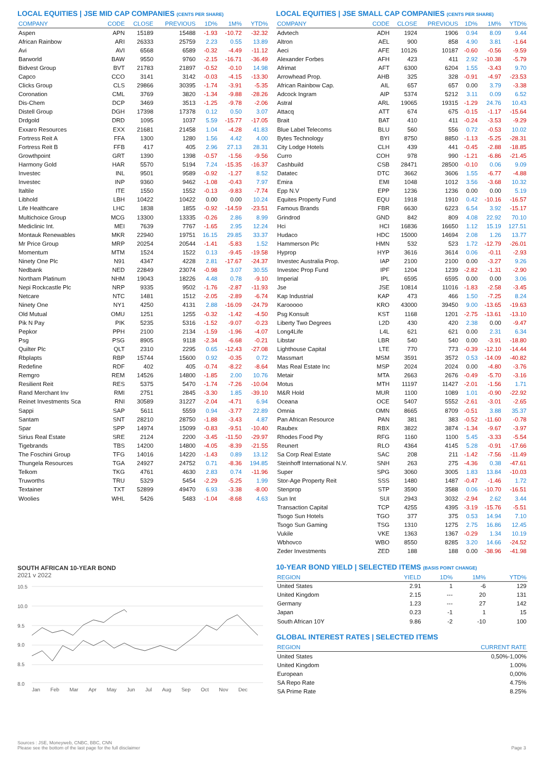LOCAL EQUITIES | JSE MID CAP COMPANIES (CENTS PER SHARE)
| COMPANY | CODE | CLOSE | PREVIOUS | 1D% | 1M% | YTD% |
| --- | --- | --- | --- | --- | --- | --- |
| Aspen | APN | 15189 | 15488 | -1.93 | -10.72 | -32.32 |
| African Rainbow | ARI | 26333 | 25759 | 2.23 | 0.55 | 13.89 |
| Avi | AVI | 6568 | 6589 | -0.32 | -4.49 | -11.12 |
| Barworld | BAW | 9550 | 9760 | -2.15 | -16.71 | -36.49 |
| Bidvest Group | BVT | 21783 | 21897 | -0.52 | -0.10 | 14.98 |
| Capco | CCO | 3141 | 3142 | -0.03 | -4.15 | -13.30 |
| Clicks Group | CLS | 29866 | 30395 | -1.74 | -3.91 | -5.35 |
| Coronation | CML | 3769 | 3820 | -1.34 | -9.88 | -28.26 |
| Dis-Chem | DCP | 3469 | 3513 | -1.25 | -9.78 | -2.06 |
| Distell Group | DGH | 17398 | 17378 | 0.12 | 0.50 | 3.07 |
| Drdgold | DRD | 1095 | 1037 | 5.59 | -15.77 | -17.05 |
| Exxaro Resources | EXX | 21681 | 21458 | 1.04 | -4.28 | 41.83 |
| Fortress Reit A | FFA | 1300 | 1280 | 1.56 | 4.42 | 4.00 |
| Fortress Reit B | FFB | 417 | 405 | 2.96 | 27.13 | 28.31 |
| Growthpoint | GRT | 1390 | 1398 | -0.57 | -1.56 | -9.56 |
| Harmony Gold | HAR | 5570 | 5194 | 7.24 | -15.35 | -16.37 |
| Investec | INL | 9501 | 9589 | -0.92 | -1.27 | 8.52 |
| Investec | INP | 9360 | 9462 | -1.08 | -0.43 | 7.97 |
| Italtile | ITE | 1550 | 1552 | -0.13 | -9.83 | -7.74 |
| Libhold | LBH | 10422 | 10422 | 0.00 | 0.00 | 10.24 |
| Life Healthcare | LHC | 1838 | 1855 | -0.92 | -14.59 | -23.51 |
| Multichoice Group | MCG | 13300 | 13335 | -0.26 | 2.86 | 8.99 |
| Mediclinic Int. | MEI | 7639 | 7767 | -1.65 | 2.95 | 12.24 |
| Montauk Renewables | MKR | 22940 | 19751 | 16.15 | 29.85 | 33.37 |
| Mr Price Group | MRP | 20254 | 20544 | -1.41 | -5.83 | 1.52 |
| Momentum | MTM | 1524 | 1522 | 0.13 | -9.45 | -19.58 |
| Ninety One Plc | N91 | 4347 | 4228 | 2.81 | -17.67 | -24.37 |
| Nedbank | NED | 22849 | 23074 | -0.98 | 3.07 | 30.55 |
| Northam Platinum | NHM | 19043 | 18226 | 4.48 | 0.78 | -9.10 |
| Nepi Rockcastle Plc | NRP | 9335 | 9502 | -1.76 | -2.87 | -11.93 |
| Netcare | NTC | 1481 | 1512 | -2.05 | -2.89 | -6.74 |
| Ninety One | NY1 | 4250 | 4131 | 2.88 | -16.09 | -24.79 |
| Old Mutual | OMU | 1251 | 1255 | -0.32 | -1.42 | -4.50 |
| Pik N Pay | PIK | 5235 | 5316 | -1.52 | -9.07 | -0.23 |
| Pepkor | PPH | 2100 | 2134 | -1.59 | -1.96 | -4.07 |
| Psg | PSG | 8905 | 9118 | -2.34 | -6.68 | -0.21 |
| Quilter Plc | QLT | 2310 | 2295 | 0.65 | -12.43 | -27.08 |
| Rbplapts | RBP | 15744 | 15600 | 0.92 | -0.35 | 0.72 |
| Redefine | RDF | 402 | 405 | -0.74 | -8.22 | -8.64 |
| Remgro | REM | 14526 | 14800 | -1.85 | 2.00 | 10.76 |
| Resilient Reit | RES | 5375 | 5470 | -1.74 | -7.26 | -10.04 |
| Rand Merchant Inv | RMI | 2751 | 2845 | -3.30 | 1.85 | -39.10 |
| Reinet Investments Sca | RNI | 30589 | 31227 | -2.04 | -4.71 | 6.94 |
| Sappi | SAP | 5611 | 5559 | 0.94 | -3.77 | 22.89 |
| Santam | SNT | 28210 | 28750 | -1.88 | -3.43 | 4.87 |
| Spar | SPP | 14974 | 15099 | -0.83 | -9.51 | -10.40 |
| Sirius Real Estate | SRE | 2124 | 2200 | -3.45 | -11.50 | -29.97 |
| Tigebrands | TBS | 14200 | 14800 | -4.05 | -8.39 | -21.55 |
| The Foschini Group | TFG | 14016 | 14220 | -1.43 | 0.89 | 13.12 |
| Thungela Resources | TGA | 24927 | 24752 | 0.71 | -8.36 | 194.85 |
| Telkom | TKG | 4761 | 4630 | 2.83 | 0.74 | -11.96 |
| Truworths | TRU | 5329 | 5454 | -2.29 | -5.25 | 1.99 |
| Textainer | TXT | 52899 | 49470 | 6.93 | -3.38 | -8.00 |
| Woolies | WHL | 5426 | 5483 | -1.04 | -8.68 | 4.63 |
SOUTH AFRICAN 10-YEAR BOND
2021 v 2022
10.5
10.0
9.5
9.0
8.5
8.0
Jan Feb Mar Apr May Jun Jul Aug Sep Oct Nov Dec
LOCAL EQUITIES | JSE SMALL CAP COMPANIES (CENTS PER SHARE)
| COMPANY | CODE | CLOSE | PREVIOUS | 1D% | 1M% | YTD% |
| --- | --- | --- | --- | --- | --- | --- |
| Advtech | ADH | 1924 | 1906 | 0.94 | 8.09 | 9.44 |
| Altron | AEL | 900 | 858 | 4.90 | 3.81 | -1.64 |
| Aeci | AFE | 10126 | 10187 | -0.60 | -0.56 | -9.59 |
| Alexander Forbes | AFH | 423 | 411 | 2.92 | -10.38 | -5.79 |
| Afrimat | AFT | 6300 | 6204 | 1.55 | -3.43 | 9.70 |
| Arrowhead Prop. | AHB | 325 | 328 | -0.91 | -4.97 | -23.53 |
| African Rainbow Cap. | AIL | 657 | 657 | 0.00 | 3.79 | -3.38 |
| Adcock Ingram | AIP | 5374 | 5212 | 3.11 | 0.09 | 6.52 |
| Astral | ARL | 19065 | 19315 | -1.29 | 24.76 | 10.43 |
| Attacq | ATT | 674 | 675 | -0.15 | -1.17 | -15.64 |
| Brait | BAT | 410 | 411 | -0.24 | -3.53 | -9.29 |
| Blue Label Telecoms | BLU | 560 | 556 | 0.72 | -0.53 | 10.02 |
| Bytes Technology | BYI | 8750 | 8850 | -1.13 | -5.25 | -28.31 |
| City Lodge Hotels | CLH | 439 | 441 | -0.45 | -2.88 | -18.85 |
| Curro | COH | 978 | 990 | -1.21 | -6.86 | -21.45 |
| Cashbuild | CSB | 28471 | 28500 | -0.10 | 0.06 | 9.09 |
| Datatec | DTC | 3662 | 3606 | 1.55 | -6.77 | -4.88 |
| Emira | EMI | 1048 | 1012 | 3.56 | -3.68 | 10.32 |
| Epp N.V | EPP | 1236 | 1236 | 0.00 | 0.00 | 5.19 |
| Equites Property Fund | EQU | 1918 | 1910 | 0.42 | -10.16 | -16.57 |
| Famous Brands | FBR | 6630 | 6223 | 6.54 | 3.92 | -15.17 |
| Grindrod | GND | 842 | 809 | 4.08 | 22.92 | 70.10 |
| Hci | HCI | 16836 | 16650 | 1.12 | 15.19 | 127.51 |
| Hudaco | HDC | 15000 | 14694 | 2.08 | 1.26 | 13.77 |
| Hammerson Plc | HMN | 532 | 523 | 1.72 | -12.79 | -26.01 |
| Hyprop | HYP | 3616 | 3614 | 0.06 | -0.11 | -2.93 |
| Investec Australia Prop. | IAP | 2100 | 2100 | 0.00 | -3.27 | 9.26 |
| Investec Prop Fund | IPF | 1204 | 1239 | -2.82 | -1.31 | -2.90 |
| Imperial | IPL | 6595 | 6595 | 0.00 | 0.00 | 3.06 |
| Jse | JSE | 10814 | 11016 | -1.83 | -2.58 | -3.45 |
| Kap Industrial | KAP | 473 | 466 | 1.50 | -7.25 | 8.24 |
| Karooooo | KRO | 43000 | 39450 | 9.00 | -13.65 | -19.63 |
| Psg Konsult | KST | 1168 | 1201 | -2.75 | -13.61 | -13.10 |
| Liberty Two Degrees | L2D | 430 | 420 | 2.38 | 0.00 | -9.47 |
| Long4Life | L4L | 621 | 621 | 0.00 | 2.31 | 6.34 |
| Libstar | LBR | 540 | 540 | 0.00 | -3.91 | -18.80 |
| Lighthouse Capital | LTE | 770 | 773 | -0.39 | -12.10 | -14.44 |
| Massmart | MSM | 3591 | 3572 | 0.53 | -14.09 | -40.82 |
| Mas Real Estate Inc | MSP | 2024 | 2024 | 0.00 | -4.80 | -3.76 |
| Metair | MTA | 2663 | 2676 | -0.49 | -5.70 | -3.16 |
| Motus | MTH | 11197 | 11427 | -2.01 | -1.56 | 1.71 |
| M&R Hold | MUR | 1100 | 1089 | 1.01 | -0.90 | -22.92 |
| Oceana | OCE | 5407 | 5552 | -2.61 | -3.01 | -2.65 |
| Omnia | OMN | 8665 | 8709 | -0.51 | 3.88 | 35.37 |
| Pan African Resource | PAN | 381 | 383 | -0.52 | -11.60 | -0.78 |
| Raubex | RBX | 3822 | 3874 | -1.34 | -9.67 | -3.97 |
| Rhodes Food Pty | RFG | 1160 | 1100 | 5.45 | -3.33 | -5.54 |
| Reunert | RLO | 4364 | 4145 | 5.28 | -0.91 | -17.66 |
| Sa Corp Real Estate | SAC | 208 | 211 | -1.42 | -7.56 | -11.49 |
| Steinhoff International N.V. | SNH | 263 | 275 | -4.36 | 0.38 | -47.61 |
| Super | SPG | 3060 | 3005 | 1.83 | 13.84 | -10.03 |
| Stor-Age Property Reit | SSS | 1480 | 1487 | -0.47 | -1.46 | 1.72 |
| Stenprop | STP | 3590 | 3588 | 0.06 | -10.70 | -16.51 |
| Sun Int | SUI | 2943 | 3032 | -2.94 | 2.62 | 3.44 |
| Transaction Capital | TCP | 4255 | 4395 | -3.19 | -15.76 | -5.51 |
| Tsogo Sun Hotels | TGO | 377 | 375 | 0.53 | 14.94 | 7.10 |
| Tsogo Sun Gaming | TSG | 1310 | 1275 | 2.75 | 16.86 | 12.45 |
| Vukile | VKE | 1363 | 1367 | -0.29 | 1.34 | 10.19 |
| Wbhovco | WBO | 8550 | 8285 | 3.20 | 14.66 | -24.52 |
| Zeder Investments | ZED | 188 | 188 | 0.00 | -38.96 | -41.98 |
10-YEAR BOND YIELD | SELECTED ITEMS (BASIS POINT CHANGE)
| REGION | YIELD | 1D% | 1M% | YTD% |
| --- | --- | --- | --- | --- |
| United States | 2.91 | 1 | -6 | 129 |
| United Kingdom | 2.15 | --- | 20 | 131 |
| Germany | 1.23 | --- | 27 | 142 |
| Japan | 0.23 | -1 | 1 | 15 |
| South African 10Y | 9.86 | -2 | -10 | 100 |
GLOBAL INTEREST RATES | SELECTED ITEMS
| REGION | CURRENT RATE |
| --- | --- |
| United States | 0,50%-1,00% |
| United Kingdom | 1.00% |
| European | 0,00% |
| SA Repo Rate | 4.75% |
| SA Prime Rate | 8.25% |
Sources : JSE, Moneyweb, CNBC, BBC, CNN
Please see the bottom of the last page for the full disclaimer Page 3